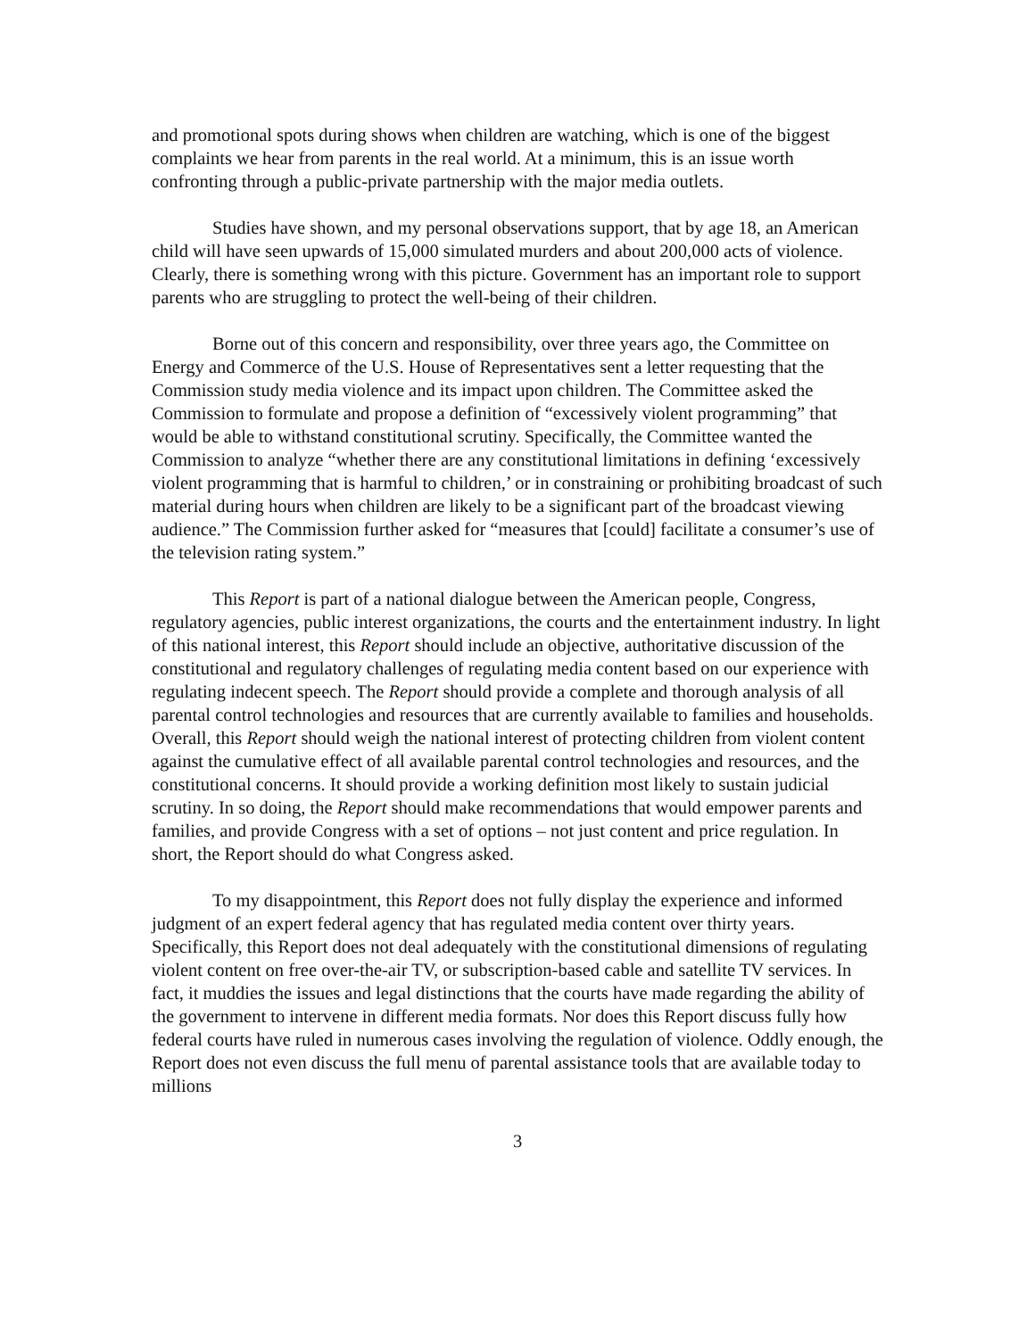and promotional spots during shows when children are watching, which is one of the biggest complaints we hear from parents in the real world. At a minimum, this is an issue worth confronting through a public-private partnership with the major media outlets.
Studies have shown, and my personal observations support, that by age 18, an American child will have seen upwards of 15,000 simulated murders and about 200,000 acts of violence. Clearly, there is something wrong with this picture. Government has an important role to support parents who are struggling to protect the well-being of their children.
Borne out of this concern and responsibility, over three years ago, the Committee on Energy and Commerce of the U.S. House of Representatives sent a letter requesting that the Commission study media violence and its impact upon children. The Committee asked the Commission to formulate and propose a definition of “excessively violent programming” that would be able to withstand constitutional scrutiny. Specifically, the Committee wanted the Commission to analyze “whether there are any constitutional limitations in defining ‘excessively violent programming that is harmful to children,’ or in constraining or prohibiting broadcast of such material during hours when children are likely to be a significant part of the broadcast viewing audience.” The Commission further asked for “measures that [could] facilitate a consumer’s use of the television rating system.”
This Report is part of a national dialogue between the American people, Congress, regulatory agencies, public interest organizations, the courts and the entertainment industry. In light of this national interest, this Report should include an objective, authoritative discussion of the constitutional and regulatory challenges of regulating media content based on our experience with regulating indecent speech. The Report should provide a complete and thorough analysis of all parental control technologies and resources that are currently available to families and households. Overall, this Report should weigh the national interest of protecting children from violent content against the cumulative effect of all available parental control technologies and resources, and the constitutional concerns. It should provide a working definition most likely to sustain judicial scrutiny. In so doing, the Report should make recommendations that would empower parents and families, and provide Congress with a set of options – not just content and price regulation. In short, the Report should do what Congress asked.
To my disappointment, this Report does not fully display the experience and informed judgment of an expert federal agency that has regulated media content over thirty years. Specifically, this Report does not deal adequately with the constitutional dimensions of regulating violent content on free over-the-air TV, or subscription-based cable and satellite TV services. In fact, it muddies the issues and legal distinctions that the courts have made regarding the ability of the government to intervene in different media formats. Nor does this Report discuss fully how federal courts have ruled in numerous cases involving the regulation of violence. Oddly enough, the Report does not even discuss the full menu of parental assistance tools that are available today to millions
3